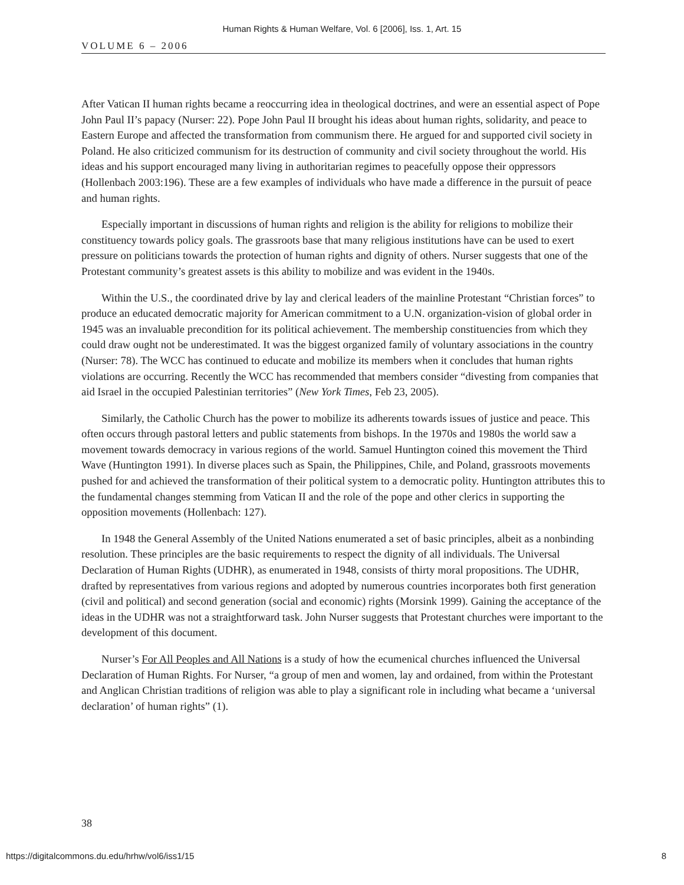Human Rights & Human Welfare, Vol. 6 [2006], Iss. 1, Art. 15
VOLUME 6 – 2006
After Vatican II human rights became a reoccurring idea in theological doctrines, and were an essential aspect of Pope John Paul II’s papacy (Nurser: 22). Pope John Paul II brought his ideas about human rights, solidarity, and peace to Eastern Europe and affected the transformation from communism there. He argued for and supported civil society in Poland. He also criticized communism for its destruction of community and civil society throughout the world. His ideas and his support encouraged many living in authoritarian regimes to peacefully oppose their oppressors (Hollenbach 2003:196). These are a few examples of individuals who have made a difference in the pursuit of peace and human rights.
Especially important in discussions of human rights and religion is the ability for religions to mobilize their constituency towards policy goals. The grassroots base that many religious institutions have can be used to exert pressure on politicians towards the protection of human rights and dignity of others. Nurser suggests that one of the Protestant community’s greatest assets is this ability to mobilize and was evident in the 1940s.
Within the U.S., the coordinated drive by lay and clerical leaders of the mainline Protestant “Christian forces” to produce an educated democratic majority for American commitment to a U.N. organization-vision of global order in 1945 was an invaluable precondition for its political achievement. The membership constituencies from which they could draw ought not be underestimated. It was the biggest organized family of voluntary associations in the country (Nurser: 78). The WCC has continued to educate and mobilize its members when it concludes that human rights violations are occurring. Recently the WCC has recommended that members consider “divesting from companies that aid Israel in the occupied Palestinian territories” (New York Times, Feb 23, 2005).
Similarly, the Catholic Church has the power to mobilize its adherents towards issues of justice and peace. This often occurs through pastoral letters and public statements from bishops. In the 1970s and 1980s the world saw a movement towards democracy in various regions of the world. Samuel Huntington coined this movement the Third Wave (Huntington 1991). In diverse places such as Spain, the Philippines, Chile, and Poland, grassroots movements pushed for and achieved the transformation of their political system to a democratic polity. Huntington attributes this to the fundamental changes stemming from Vatican II and the role of the pope and other clerics in supporting the opposition movements (Hollenbach: 127).
In 1948 the General Assembly of the United Nations enumerated a set of basic principles, albeit as a nonbinding resolution. These principles are the basic requirements to respect the dignity of all individuals. The Universal Declaration of Human Rights (UDHR), as enumerated in 1948, consists of thirty moral propositions. The UDHR, drafted by representatives from various regions and adopted by numerous countries incorporates both first generation (civil and political) and second generation (social and economic) rights (Morsink 1999). Gaining the acceptance of the ideas in the UDHR was not a straightforward task. John Nurser suggests that Protestant churches were important to the development of this document.
Nurser’s For All Peoples and All Nations is a study of how the ecumenical churches influenced the Universal Declaration of Human Rights. For Nurser, “a group of men and women, lay and ordained, from within the Protestant and Anglican Christian traditions of religion was able to play a significant role in including what became a ‘universal declaration’ of human rights” (1).
38
https://digitalcommons.du.edu/hrhw/vol6/iss1/15 8